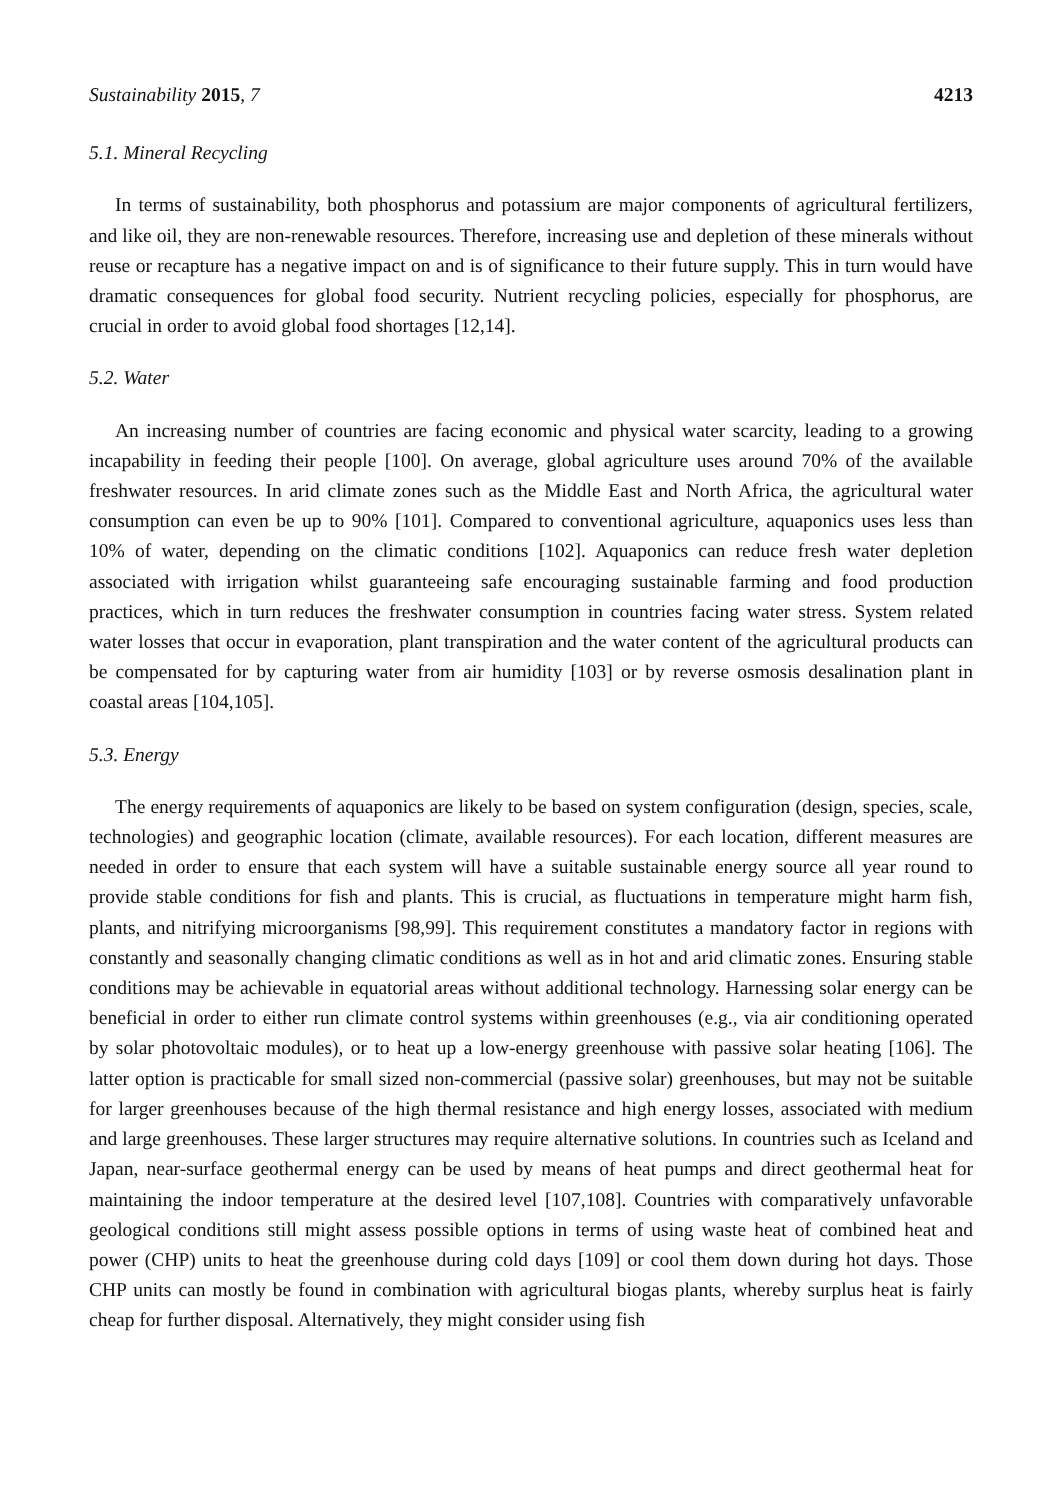Sustainability 2015, 7 4213
5.1. Mineral Recycling
In terms of sustainability, both phosphorus and potassium are major components of agricultural fertilizers, and like oil, they are non-renewable resources. Therefore, increasing use and depletion of these minerals without reuse or recapture has a negative impact on and is of significance to their future supply. This in turn would have dramatic consequences for global food security. Nutrient recycling policies, especially for phosphorus, are crucial in order to avoid global food shortages [12,14].
5.2. Water
An increasing number of countries are facing economic and physical water scarcity, leading to a growing incapability in feeding their people [100]. On average, global agriculture uses around 70% of the available freshwater resources. In arid climate zones such as the Middle East and North Africa, the agricultural water consumption can even be up to 90% [101]. Compared to conventional agriculture, aquaponics uses less than 10% of water, depending on the climatic conditions [102]. Aquaponics can reduce fresh water depletion associated with irrigation whilst guaranteeing safe encouraging sustainable farming and food production practices, which in turn reduces the freshwater consumption in countries facing water stress. System related water losses that occur in evaporation, plant transpiration and the water content of the agricultural products can be compensated for by capturing water from air humidity [103] or by reverse osmosis desalination plant in coastal areas [104,105].
5.3. Energy
The energy requirements of aquaponics are likely to be based on system configuration (design, species, scale, technologies) and geographic location (climate, available resources). For each location, different measures are needed in order to ensure that each system will have a suitable sustainable energy source all year round to provide stable conditions for fish and plants. This is crucial, as fluctuations in temperature might harm fish, plants, and nitrifying microorganisms [98,99]. This requirement constitutes a mandatory factor in regions with constantly and seasonally changing climatic conditions as well as in hot and arid climatic zones. Ensuring stable conditions may be achievable in equatorial areas without additional technology. Harnessing solar energy can be beneficial in order to either run climate control systems within greenhouses (e.g., via air conditioning operated by solar photovoltaic modules), or to heat up a low-energy greenhouse with passive solar heating [106]. The latter option is practicable for small sized non-commercial (passive solar) greenhouses, but may not be suitable for larger greenhouses because of the high thermal resistance and high energy losses, associated with medium and large greenhouses. These larger structures may require alternative solutions. In countries such as Iceland and Japan, near-surface geothermal energy can be used by means of heat pumps and direct geothermal heat for maintaining the indoor temperature at the desired level [107,108]. Countries with comparatively unfavorable geological conditions still might assess possible options in terms of using waste heat of combined heat and power (CHP) units to heat the greenhouse during cold days [109] or cool them down during hot days. Those CHP units can mostly be found in combination with agricultural biogas plants, whereby surplus heat is fairly cheap for further disposal. Alternatively, they might consider using fish